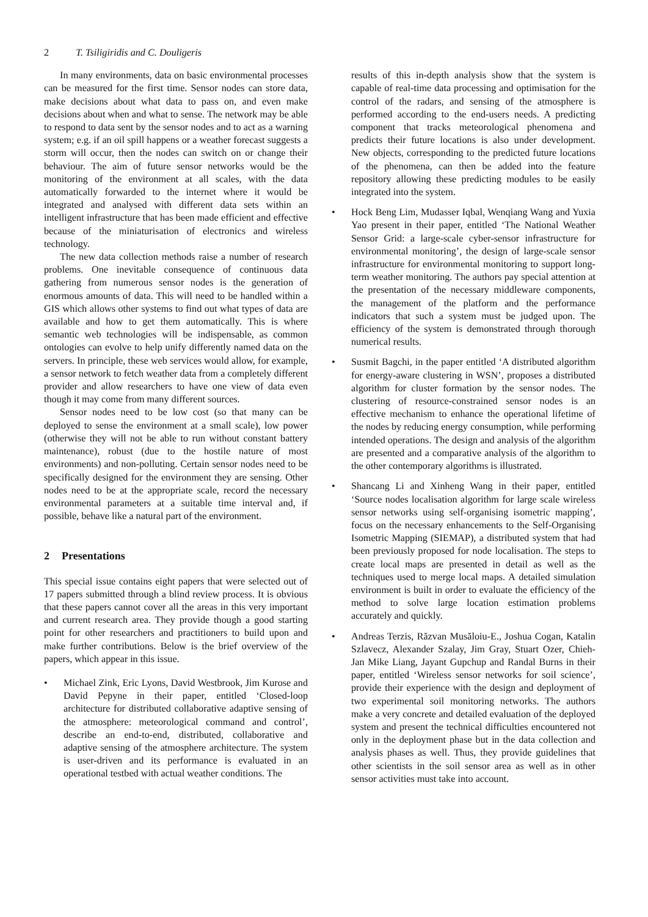2 T. Tsiligiridis and C. Douligeris
In many environments, data on basic environmental processes can be measured for the first time. Sensor nodes can store data, make decisions about what data to pass on, and even make decisions about when and what to sense. The network may be able to respond to data sent by the sensor nodes and to act as a warning system; e.g. if an oil spill happens or a weather forecast suggests a storm will occur, then the nodes can switch on or change their behaviour. The aim of future sensor networks would be the monitoring of the environment at all scales, with the data automatically forwarded to the internet where it would be integrated and analysed with different data sets within an intelligent infrastructure that has been made efficient and effective because of the miniaturisation of electronics and wireless technology.
The new data collection methods raise a number of research problems. One inevitable consequence of continuous data gathering from numerous sensor nodes is the generation of enormous amounts of data. This will need to be handled within a GIS which allows other systems to find out what types of data are available and how to get them automatically. This is where semantic web technologies will be indispensable, as common ontologies can evolve to help unify differently named data on the servers. In principle, these web services would allow, for example, a sensor network to fetch weather data from a completely different provider and allow researchers to have one view of data even though it may come from many different sources.
Sensor nodes need to be low cost (so that many can be deployed to sense the environment at a small scale), low power (otherwise they will not be able to run without constant battery maintenance), robust (due to the hostile nature of most environments) and non-polluting. Certain sensor nodes need to be specifically designed for the environment they are sensing. Other nodes need to be at the appropriate scale, record the necessary environmental parameters at a suitable time interval and, if possible, behave like a natural part of the environment.
2 Presentations
This special issue contains eight papers that were selected out of 17 papers submitted through a blind review process. It is obvious that these papers cannot cover all the areas in this very important and current research area. They provide though a good starting point for other researchers and practitioners to build upon and make further contributions. Below is the brief overview of the papers, which appear in this issue.
• Michael Zink, Eric Lyons, David Westbrook, Jim Kurose and David Pepyne in their paper, entitled ‘Closed-loop architecture for distributed collaborative adaptive sensing of the atmosphere: meteorological command and control’, describe an end-to-end, distributed, collaborative and adaptive sensing of the atmosphere architecture. The system is user-driven and its performance is evaluated in an operational testbed with actual weather conditions. The
results of this in-depth analysis show that the system is capable of real-time data processing and optimisation for the control of the radars, and sensing of the atmosphere is performed according to the end-users needs. A predicting component that tracks meteorological phenomena and predicts their future locations is also under development. New objects, corresponding to the predicted future locations of the phenomena, can then be added into the feature repository allowing these predicting modules to be easily integrated into the system.
• Hock Beng Lim, Mudasser Iqbal, Wenqiang Wang and Yuxia Yao present in their paper, entitled ‘The National Weather Sensor Grid: a large-scale cyber-sensor infrastructure for environmental monitoring’, the design of large-scale sensor infrastructure for environmental monitoring to support long-term weather monitoring. The authors pay special attention at the presentation of the necessary middleware components, the management of the platform and the performance indicators that such a system must be judged upon. The efficiency of the system is demonstrated through thorough numerical results.
• Susmit Bagchi, in the paper entitled ‘A distributed algorithm for energy-aware clustering in WSN’, proposes a distributed algorithm for cluster formation by the sensor nodes. The clustering of resource-constrained sensor nodes is an effective mechanism to enhance the operational lifetime of the nodes by reducing energy consumption, while performing intended operations. The design and analysis of the algorithm are presented and a comparative analysis of the algorithm to the other contemporary algorithms is illustrated.
• Shancang Li and Xinheng Wang in their paper, entitled ‘Source nodes localisation algorithm for large scale wireless sensor networks using self-organising isometric mapping’, focus on the necessary enhancements to the Self-Organising Isometric Mapping (SIEMAP), a distributed system that had been previously proposed for node localisation. The steps to create local maps are presented in detail as well as the techniques used to merge local maps. A detailed simulation environment is built in order to evaluate the efficiency of the method to solve large location estimation problems accurately and quickly.
• Andreas Terzis, Răzvan Musăloiu-E., Joshua Cogan, Katalin Szlavecz, Alexander Szalay, Jim Gray, Stuart Ozer, Chieh-Jan Mike Liang, Jayant Gupchup and Randal Burns in their paper, entitled ‘Wireless sensor networks for soil science’, provide their experience with the design and deployment of two experimental soil monitoring networks. The authors make a very concrete and detailed evaluation of the deployed system and present the technical difficulties encountered not only in the deployment phase but in the data collection and analysis phases as well. Thus, they provide guidelines that other scientists in the soil sensor area as well as in other sensor activities must take into account.